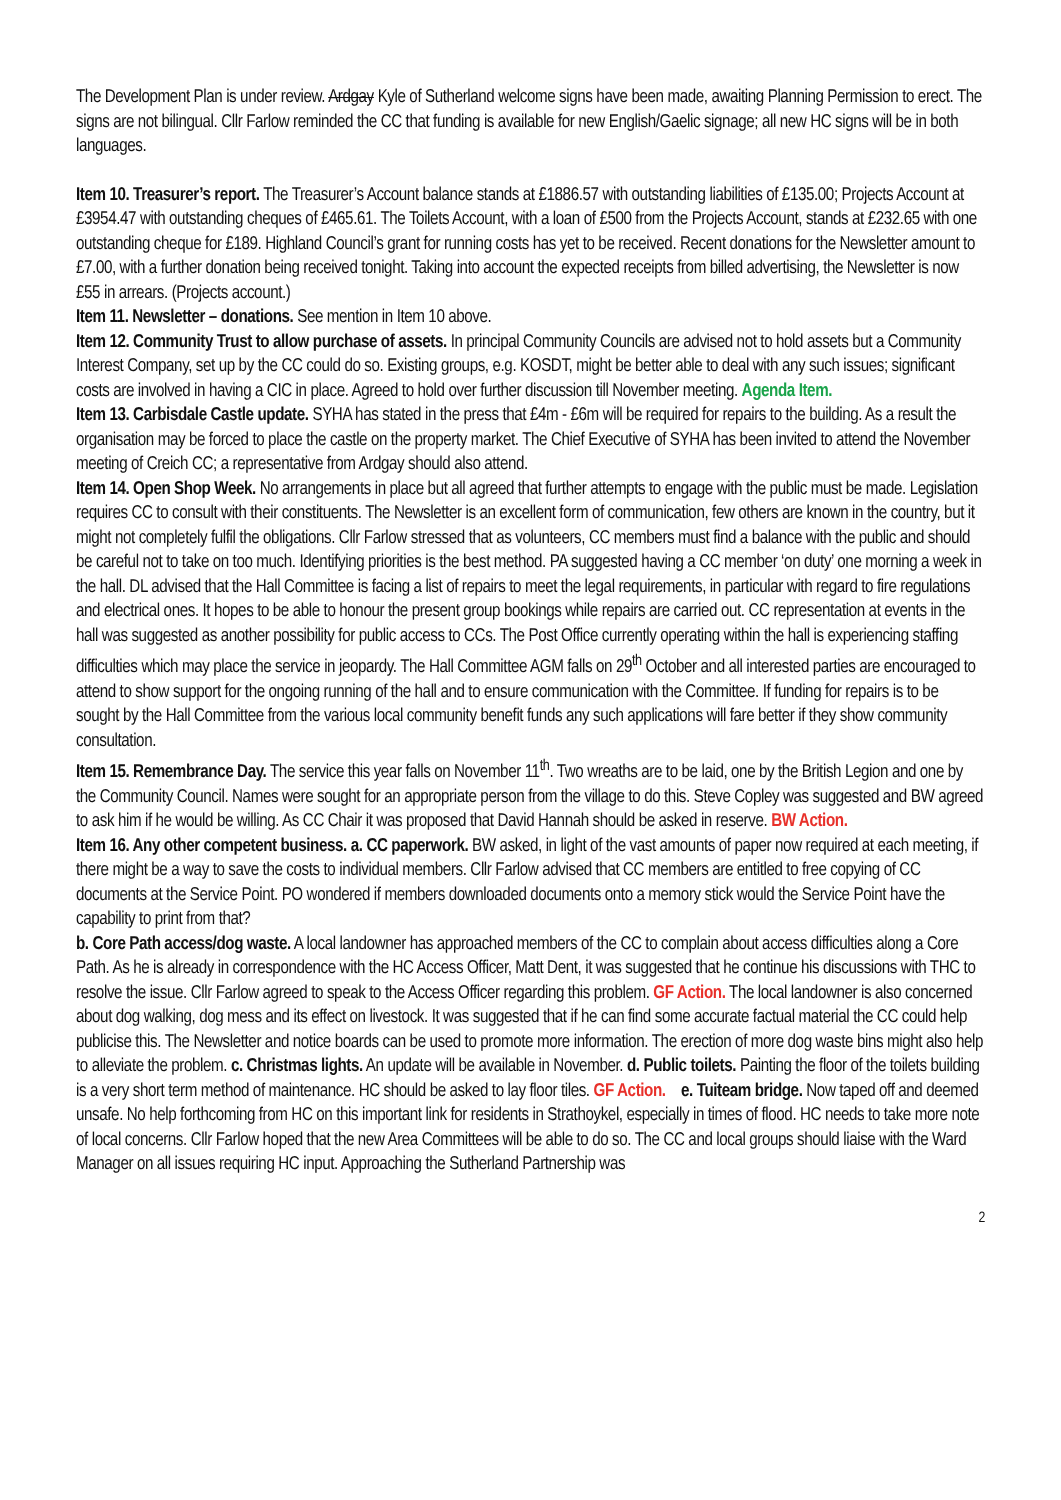The Development Plan is under review. Ardgay Kyle of Sutherland welcome signs have been made, awaiting Planning Permission to erect. The signs are not bilingual. Cllr Farlow reminded the CC that funding is available for new English/Gaelic signage; all new HC signs will be in both languages.
Item 10. Treasurer’s report. The Treasurer’s Account balance stands at £1886.57 with outstanding liabilities of £135.00; Projects Account at £3954.47 with outstanding cheques of £465.61. The Toilets Account, with a loan of £500 from the Projects Account, stands at £232.65 with one outstanding cheque for £189. Highland Council’s grant for running costs has yet to be received. Recent donations for the Newsletter amount to £7.00, with a further donation being received tonight. Taking into account the expected receipts from billed advertising, the Newsletter is now £55 in arrears. (Projects account.)
Item 11. Newsletter – donations. See mention in Item 10 above.
Item 12. Community Trust to allow purchase of assets. In principal Community Councils are advised not to hold assets but a Community Interest Company, set up by the CC could do so. Existing groups, e.g. KOSDT, might be better able to deal with any such issues; significant costs are involved in having a CIC in place. Agreed to hold over further discussion till November meeting. Agenda Item.
Item 13. Carbisdale Castle update. SYHA has stated in the press that £4m - £6m will be required for repairs to the building. As a result the organisation may be forced to place the castle on the property market. The Chief Executive of SYHA has been invited to attend the November meeting of Creich CC; a representative from Ardgay should also attend.
Item 14. Open Shop Week. No arrangements in place but all agreed that further attempts to engage with the public must be made. Legislation requires CC to consult with their constituents. The Newsletter is an excellent form of communication, few others are known in the country, but it might not completely fulfil the obligations. Cllr Farlow stressed that as volunteers, CC members must find a balance with the public and should be careful not to take on too much. Identifying priorities is the best method. PA suggested having a CC member ‘on duty’ one morning a week in the hall. DL advised that the Hall Committee is facing a list of repairs to meet the legal requirements, in particular with regard to fire regulations and electrical ones. It hopes to be able to honour the present group bookings while repairs are carried out. CC representation at events in the hall was suggested as another possibility for public access to CCs. The Post Office currently operating within the hall is experiencing staffing difficulties which may place the service in jeopardy. The Hall Committee AGM falls on 29<sup>th</sup> October and all interested parties are encouraged to attend to show support for the ongoing running of the hall and to ensure communication with the Committee. If funding for repairs is to be sought by the Hall Committee from the various local community benefit funds any such applications will fare better if they show community consultation.
Item 15. Remembrance Day. The service this year falls on November 11<sup>th</sup>. Two wreaths are to be laid, one by the British Legion and one by the Community Council. Names were sought for an appropriate person from the village to do this. Steve Copley was suggested and BW agreed to ask him if he would be willing. As CC Chair it was proposed that David Hannah should be asked in reserve. BW Action.
Item 16. Any other competent business. a. CC paperwork. BW asked, in light of the vast amounts of paper now required at each meeting, if there might be a way to save the costs to individual members. Cllr Farlow advised that CC members are entitled to free copying of CC documents at the Service Point. PO wondered if members downloaded documents onto a memory stick would the Service Point have the capability to print from that?
b. Core Path access/dog waste. A local landowner has approached members of the CC to complain about access difficulties along a Core Path. As he is already in correspondence with the HC Access Officer, Matt Dent, it was suggested that he continue his discussions with THC to resolve the issue. Cllr Farlow agreed to speak to the Access Officer regarding this problem. GF Action. The local landowner is also concerned about dog walking, dog mess and its effect on livestock. It was suggested that if he can find some accurate factual material the CC could help publicise this. The Newsletter and notice boards can be used to promote more information. The erection of more dog waste bins might also help to alleviate the problem. c. Christmas lights. An update will be available in November. d. Public toilets. Painting the floor of the toilets building is a very short term method of maintenance. HC should be asked to lay floor tiles. GF Action. e. Tuiteam bridge. Now taped off and deemed unsafe. No help forthcoming from HC on this important link for residents in Strathoykel, especially in times of flood. HC needs to take more note of local concerns. Cllr Farlow hoped that the new Area Committees will be able to do so. The CC and local groups should liaise with the Ward Manager on all issues requiring HC input. Approaching the Sutherland Partnership was
2